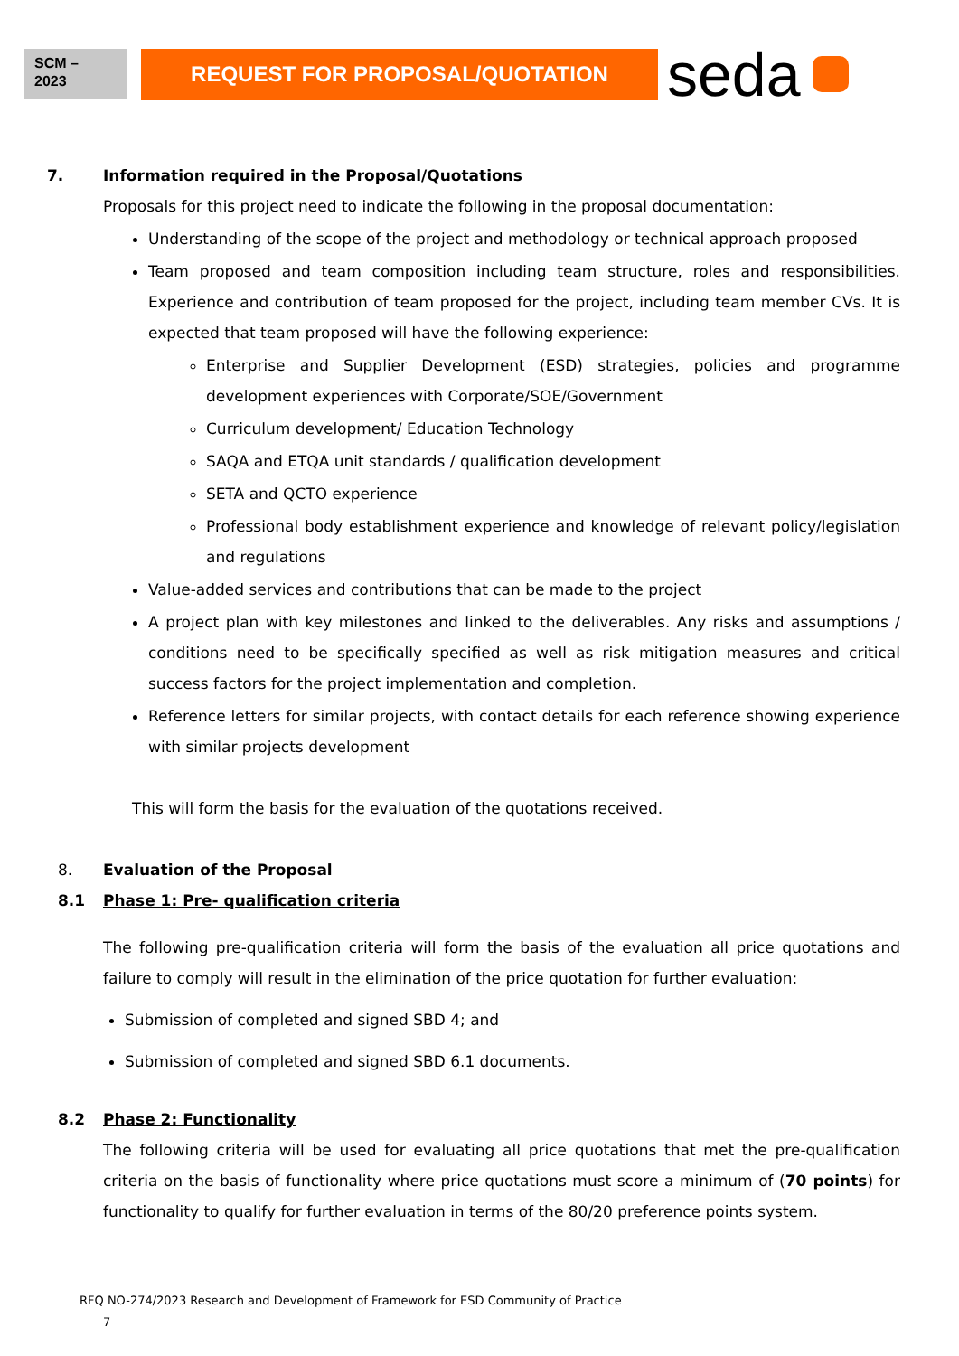SCM –
2023
REQUEST FOR PROPOSAL/QUOTATION
seda
7. Information required in the Proposal/Quotations
Proposals for this project need to indicate the following in the proposal documentation:
Understanding of the scope of the project and methodology or technical approach proposed
Team proposed and team composition including team structure, roles and responsibilities. Experience and contribution of team proposed for the project, including team member CVs. It is expected that team proposed will have the following experience:
Enterprise and Supplier Development (ESD) strategies, policies and programme development experiences with Corporate/SOE/Government
Curriculum development/ Education Technology
SAQA and ETQA unit standards / qualification development
SETA and QCTO experience
Professional body establishment experience and knowledge of relevant policy/legislation and regulations
Value-added services and contributions that can be made to the project
A project plan with key milestones and linked to the deliverables. Any risks and assumptions / conditions need to be specifically specified as well as risk mitigation measures and critical success factors for the project implementation and completion.
Reference letters for similar projects, with contact details for each reference showing experience with similar projects development
This will form the basis for the evaluation of the quotations received.
8. Evaluation of the Proposal
8.1 Phase 1: Pre- qualification criteria
The following pre-qualification criteria will form the basis of the evaluation all price quotations and failure to comply will result in the elimination of the price quotation for further evaluation:
Submission of completed and signed SBD 4; and
Submission of completed and signed SBD 6.1 documents.
8.2 Phase 2: Functionality
The following criteria will be used for evaluating all price quotations that met the pre-qualification criteria on the basis of functionality where price quotations must score a minimum of (70 points) for functionality to qualify for further evaluation in terms of the 80/20 preference points system.
RFQ NO-274/2023 Research and Development of Framework for ESD Community of Practice
7